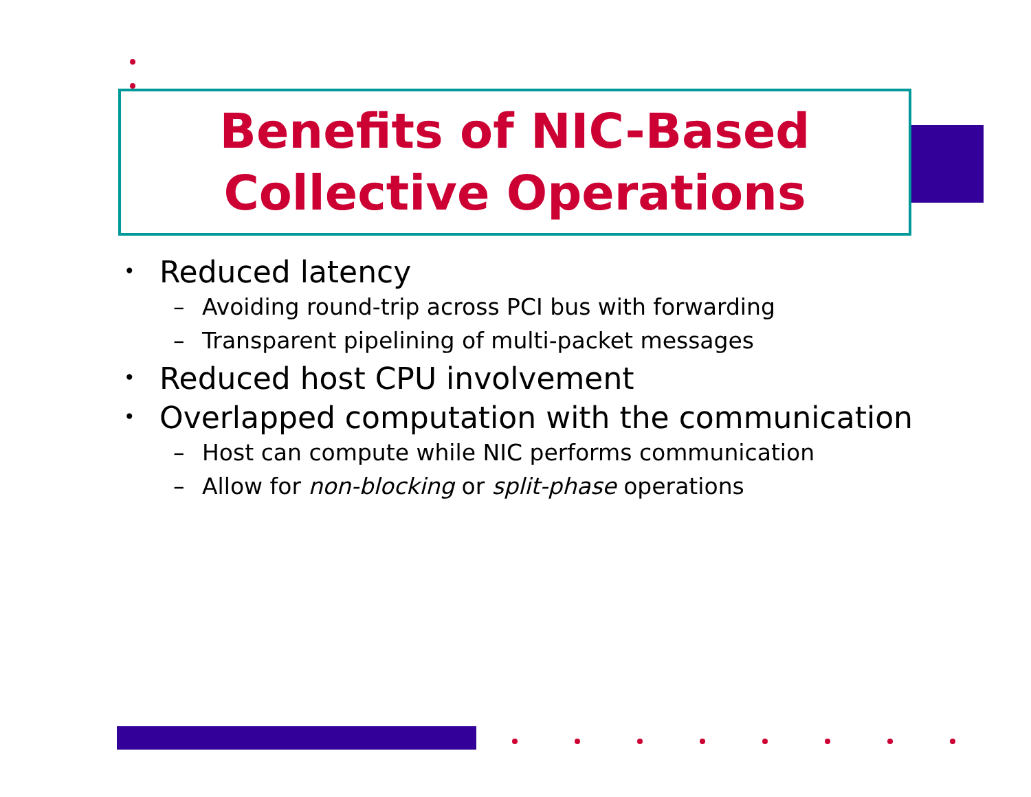Benefits of NIC-Based
Collective Operations
• Reduced latency
– Avoiding round-trip across PCI bus with forwarding
– Transparent pipelining of multi-packet messages
• Reduced host CPU involvement
• Overlapped computation with the communication
– Host can compute while NIC performs communication
– Allow for non-blocking or split-phase operations